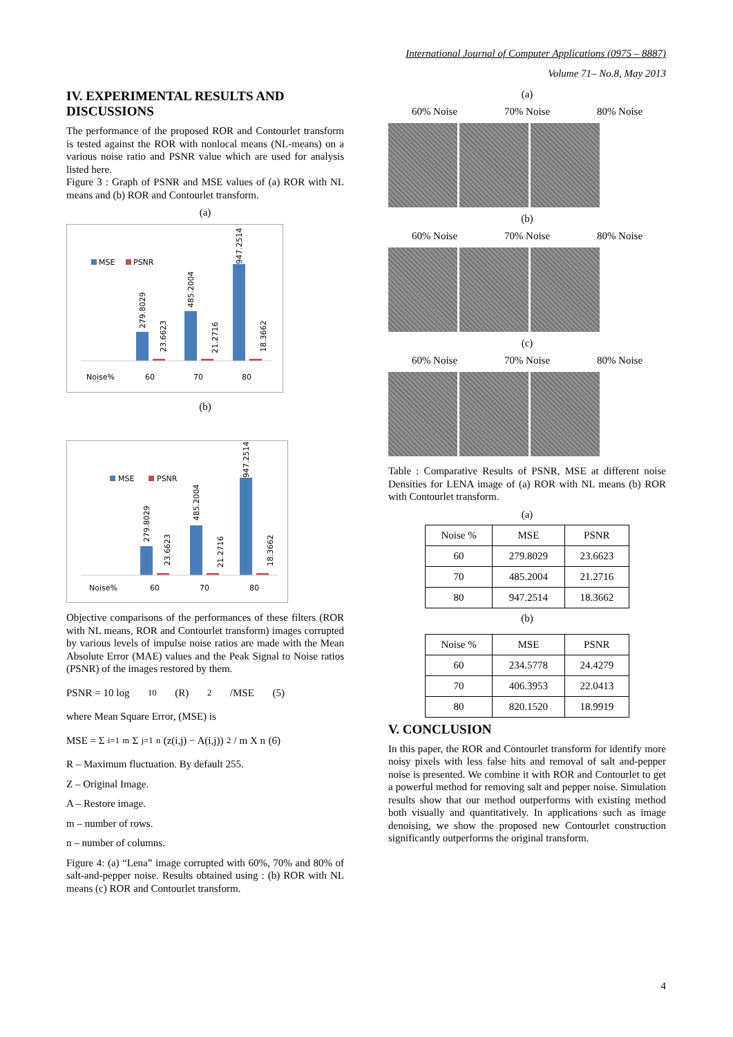International Journal of Computer Applications (0975 – 8887)
Volume 71– No.8, May 2013
IV. EXPERIMENTAL RESULTS AND DISCUSSIONS
The performance of the proposed ROR and Contourlet transform is tested against the ROR with nonlocal means (NL-means) on a various noise ratio and PSNR value which are used for analysis listed here.
Figure 3 : Graph of PSNR and MSE values of (a) ROR with NL means and (b) ROR and Contourlet transform.
(a)
MSE
PSNR
279.8029
23.6623
485.2004
21.2716
947.2514
18.3662
Noise%
60
70
80
(b)
MSE
PSNR
279.8029
23.6623
485.2004
21.2716
947.2514
18.3662
Noise%
60
70
80
Objective comparisons of the performances of these filters (ROR with NL means, ROR and Contourlet transform) images corrupted by various levels of impulse noise ratios are made with the Mean Absolute Error (MAE) values and the Peak Signal to Noise ratios (PSNR) of the images restored by them.
PSNR = 10 log<sub>10</sub>(R)<sup>2</sup>/MSE (5)
where Mean Square Error, (MSE) is
MSE = Σ<sub>i=1</sub><sup>m</sup>Σ<sub>j=1</sub><sup>n</sup>(z(i,j) − A(i,j))<sup>2</sup> / m X n (6)
R – Maximum fluctuation. By default 255.
Z – Original Image.
A – Restore image.
m – number of rows.
n – number of columns.
Figure 4: (a) “Lena” image corrupted with 60%, 70% and 80% of salt-and-pepper noise. Results obtained using : (b) ROR with NL means (c) ROR and Contourlet transform.
(a)
60% Noise 70% Noise 80% Noise
(b)
60% Noise 70% Noise 80% Noise
(c)
60% Noise 70% Noise 80% Noise
Table : Comparative Results of PSNR, MSE at different noise Densities for LENA image of (a) ROR with NL means (b) ROR with Contourlet transform.
(a)
| Noise % | MSE | PSNR |
| --- | --- | --- |
| 60 | 279.8029 | 23.6623 |
| 70 | 485.2004 | 21.2716 |
| 80 | 947.2514 | 18.3662 |
(b)
| Noise % | MSE | PSNR |
| --- | --- | --- |
| 60 | 234.5778 | 24.4279 |
| 70 | 406.3953 | 22.0413 |
| 80 | 820.1520 | 18.9919 |
V. CONCLUSION
In this paper, the ROR and Contourlet transform for identify more noisy pixels with less false hits and removal of salt and-pepper noise is presented. We combine it with ROR and Contourlet to get a powerful method for removing salt and pepper noise. Simulation results show that our method outperforms with existing method both visually and quantitatively. In applications such as image denoising, we show the proposed new Contourlet construction significantly outperforms the original transform.
4